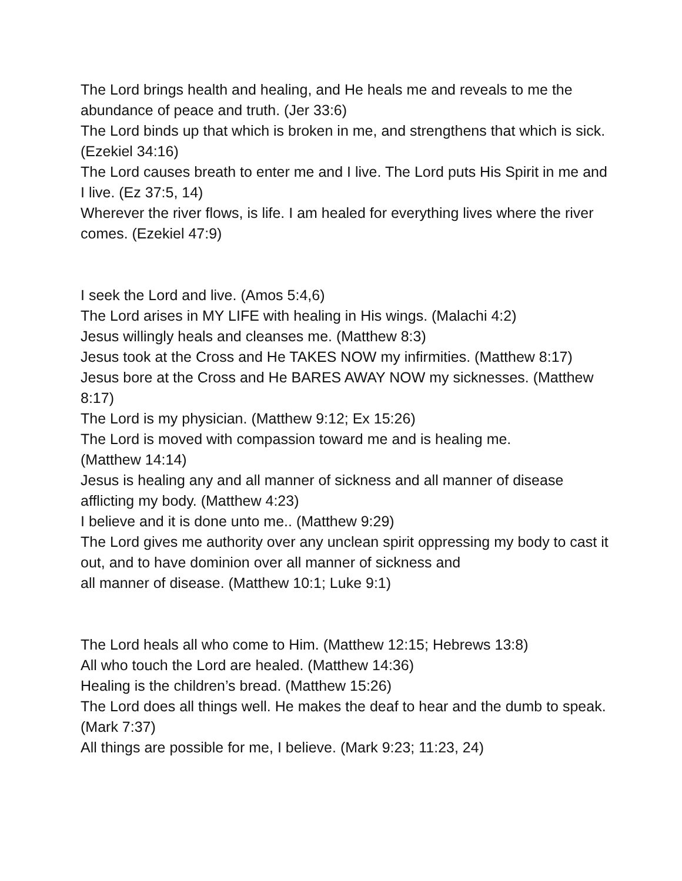The Lord brings health and healing, and He heals me and reveals to me the abundance of peace and truth. (Jer 33:6)
The Lord binds up that which is broken in me, and strengthens that which is sick. (Ezekiel 34:16)
The Lord causes breath to enter me and I live. The Lord puts His Spirit in me and I live. (Ez 37:5, 14)
Wherever the river flows, is life. I am healed for everything lives where the river comes. (Ezekiel 47:9)
I seek the Lord and live. (Amos 5:4,6)
The Lord arises in MY LIFE with healing in His wings. (Malachi 4:2)
Jesus willingly heals and cleanses me. (Matthew 8:3)
Jesus took at the Cross and He TAKES NOW my infirmities. (Matthew 8:17)
Jesus bore at the Cross and He BARES AWAY NOW my sicknesses. (Matthew 8:17)
The Lord is my physician. (Matthew 9:12; Ex 15:26)
The Lord is moved with compassion toward me and is healing me.
(Matthew 14:14)
Jesus is healing any and all manner of sickness and all manner of disease afflicting my body. (Matthew 4:23)
I believe and it is done unto me.. (Matthew 9:29)
The Lord gives me authority over any unclean spirit oppressing my body to cast it out, and to have dominion over all manner of sickness and
all manner of disease. (Matthew 10:1; Luke 9:1)
The Lord heals all who come to Him. (Matthew 12:15; Hebrews 13:8)
All who touch the Lord are healed. (Matthew 14:36)
Healing is the children’s bread. (Matthew 15:26)
The Lord does all things well. He makes the deaf to hear and the dumb to speak. (Mark 7:37)
All things are possible for me, I believe. (Mark 9:23; 11:23, 24)